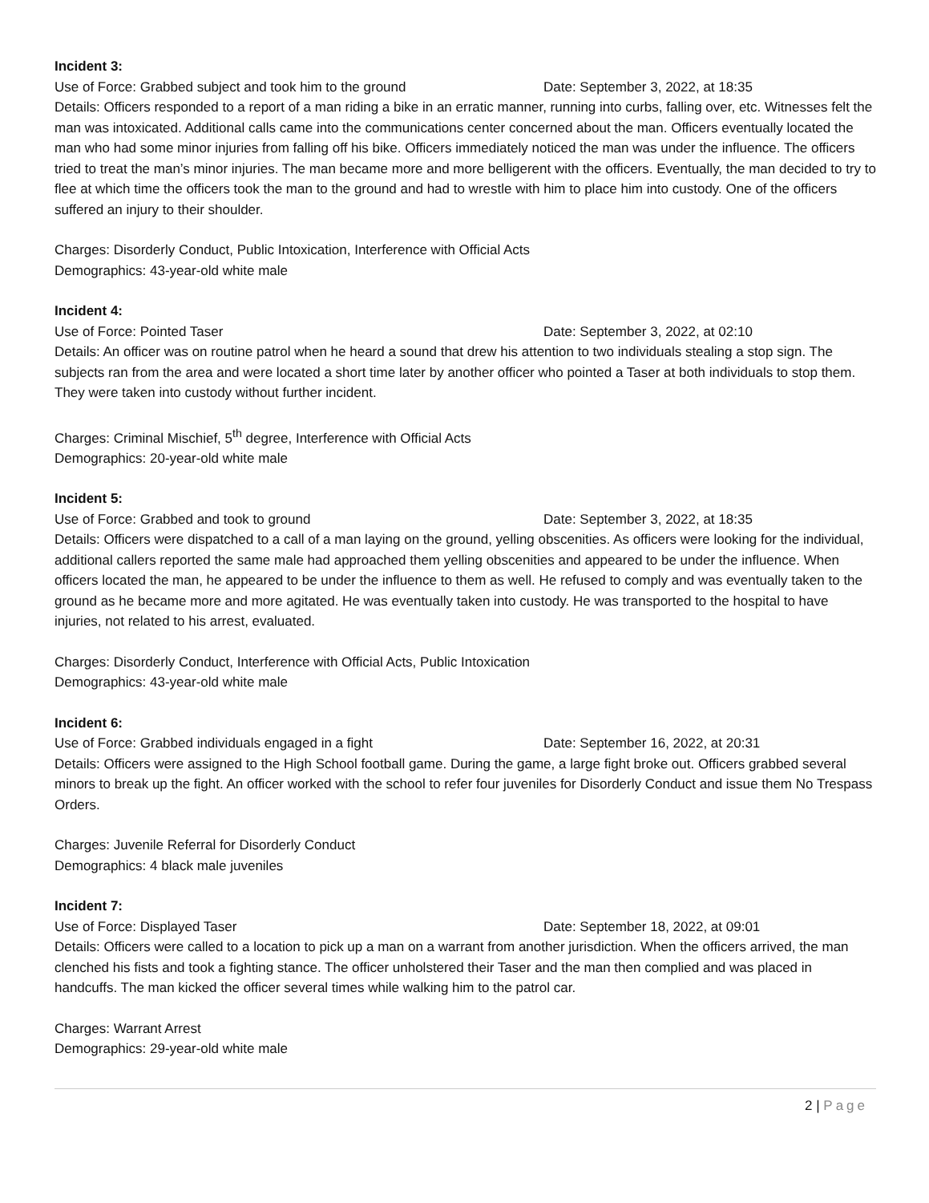Incident 3:
Use of Force: Grabbed subject and took him to the ground Date: September 3, 2022, at 18:35
Details: Officers responded to a report of a man riding a bike in an erratic manner, running into curbs, falling over, etc. Witnesses felt the man was intoxicated. Additional calls came into the communications center concerned about the man. Officers eventually located the man who had some minor injuries from falling off his bike. Officers immediately noticed the man was under the influence. The officers tried to treat the man’s minor injuries. The man became more and more belligerent with the officers. Eventually, the man decided to try to flee at which time the officers took the man to the ground and had to wrestle with him to place him into custody. One of the officers suffered an injury to their shoulder.
Charges: Disorderly Conduct, Public Intoxication, Interference with Official Acts
Demographics: 43-year-old white male
Incident 4:
Use of Force: Pointed Taser Date: September 3, 2022, at 02:10
Details: An officer was on routine patrol when he heard a sound that drew his attention to two individuals stealing a stop sign. The subjects ran from the area and were located a short time later by another officer who pointed a Taser at both individuals to stop them. They were taken into custody without further incident.
Charges: Criminal Mischief, 5<sup>th</sup> degree, Interference with Official Acts
Demographics: 20-year-old white male
Incident 5:
Use of Force: Grabbed and took to ground Date: September 3, 2022, at 18:35
Details: Officers were dispatched to a call of a man laying on the ground, yelling obscenities. As officers were looking for the individual, additional callers reported the same male had approached them yelling obscenities and appeared to be under the influence. When officers located the man, he appeared to be under the influence to them as well. He refused to comply and was eventually taken to the ground as he became more and more agitated. He was eventually taken into custody. He was transported to the hospital to have injuries, not related to his arrest, evaluated.
Charges: Disorderly Conduct, Interference with Official Acts, Public Intoxication
Demographics: 43-year-old white male
Incident 6:
Use of Force: Grabbed individuals engaged in a fight Date: September 16, 2022, at 20:31
Details: Officers were assigned to the High School football game. During the game, a large fight broke out. Officers grabbed several minors to break up the fight. An officer worked with the school to refer four juveniles for Disorderly Conduct and issue them No Trespass Orders.
Charges: Juvenile Referral for Disorderly Conduct
Demographics: 4 black male juveniles
Incident 7:
Use of Force: Displayed Taser Date: September 18, 2022, at 09:01
Details: Officers were called to a location to pick up a man on a warrant from another jurisdiction. When the officers arrived, the man clenched his fists and took a fighting stance. The officer unholstered their Taser and the man then complied and was placed in handcuffs. The man kicked the officer several times while walking him to the patrol car.
Charges: Warrant Arrest
Demographics: 29-year-old white male
2 | Page